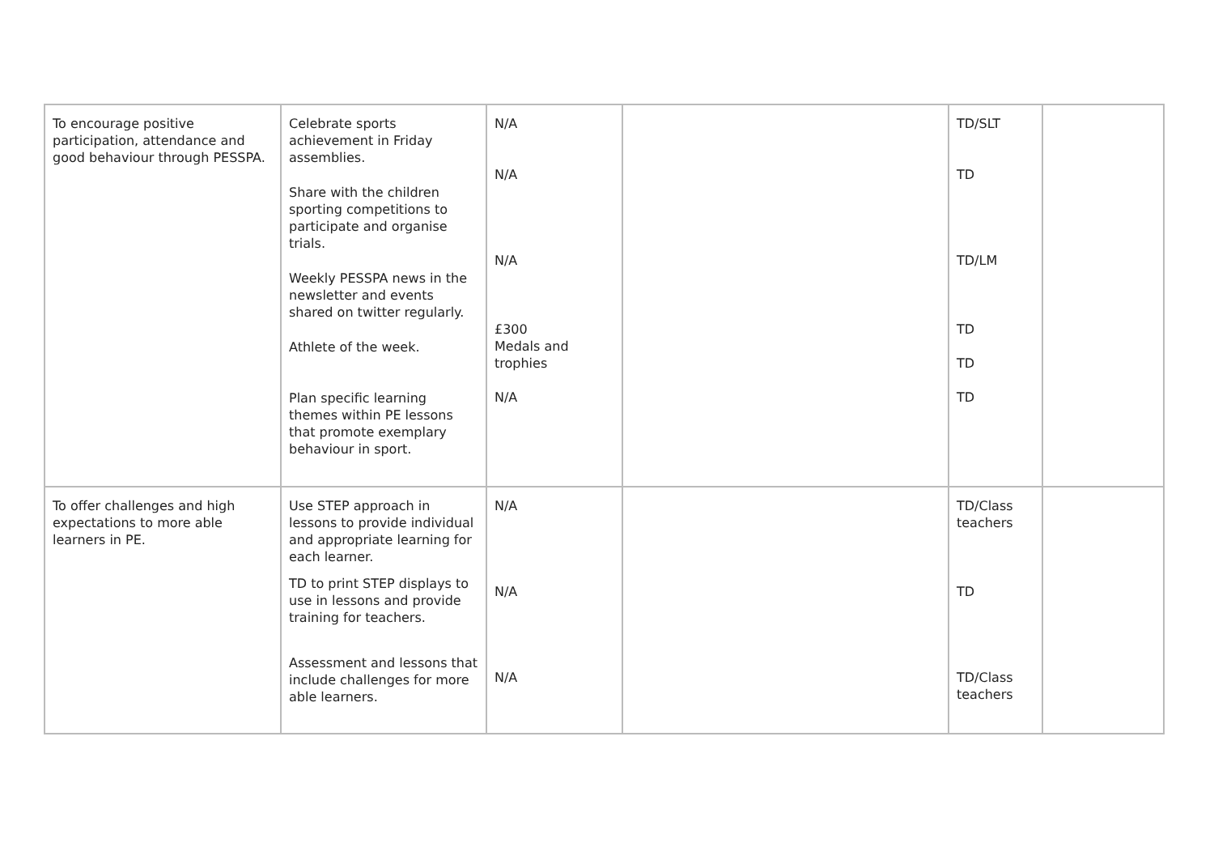| To encourage positive participation, attendance and good behaviour through PESSPA. | Celebrate sports achievement in Friday assemblies. Share with the children sporting competitions to participate and organise trials. Weekly PESSPA news in the newsletter and events shared on twitter regularly. Athlete of the week. Plan specific learning themes within PE lessons that promote exemplary behaviour in sport. | N/A N/A N/A £300 Medals and trophies N/A | | TD/SLT TD TD/LM TD TD TD | |
| To offer challenges and high expectations to more able learners in PE. | Use STEP approach in lessons to provide individual and appropriate learning for each learner. TD to print STEP displays to use in lessons and provide training for teachers. Assessment and lessons that include challenges for more able learners. | N/A N/A N/A | | TD/Class teachers TD TD/Class teachers | |